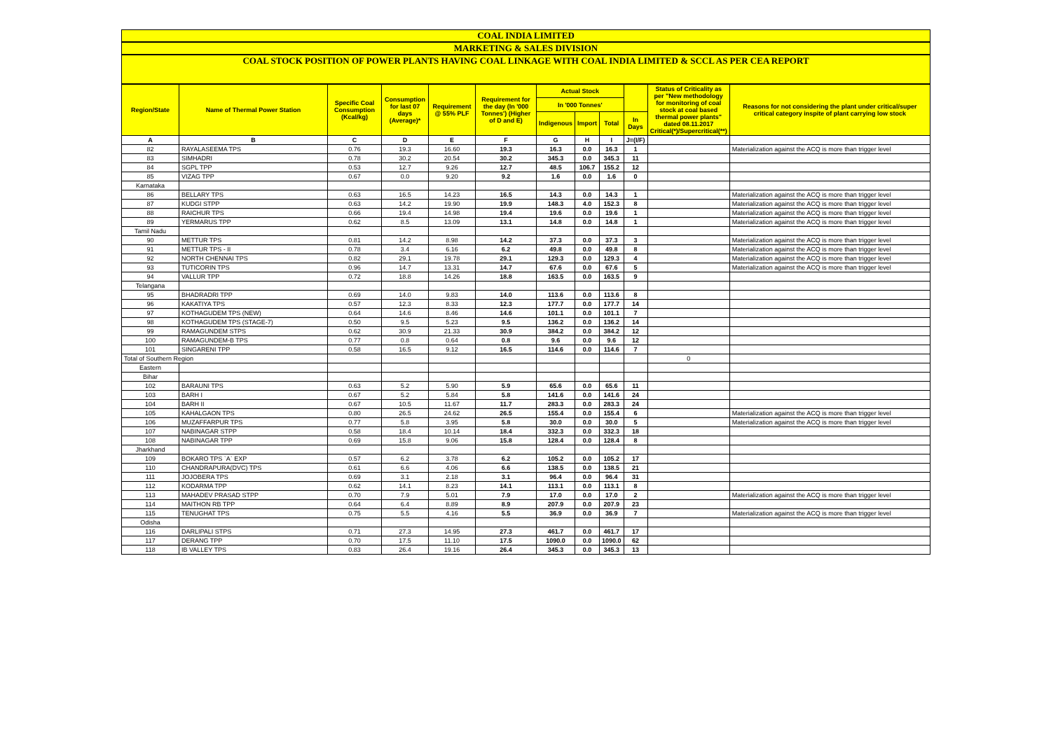COAL INDIA LIMITED
MARKETING & SALES DIVISION
COAL STOCK POSITION OF POWER PLANTS HAVING COAL LINKAGE WITH COAL INDIA LIMITED & SCCL AS PER CEA REPORT
| Region/State | Name of Thermal Power Station | Specific Coal Consumption (Kcal/kg) | Consumption for last 07 days (Average)* | Requirement @ 55% PLF | Requirement for the day (In '000 Tonnes') (Higher of D and E) | Actual Stock | | | | Status of Criticality as per "New methodology for monitoring of coal stock at coal based thermal power plants" dated 08.11.2017 Critical(*)/Supercritical(**) | Reasons for not considering the plant under critical/super critical category inspite of plant carrying low stock |
| --- | --- | --- | --- | --- | --- | --- | --- | --- | --- | --- | --- |
| | | | | | | In '000 Tonnes' | | | | | |
| | | | | | | Indigenous | Import | Total | In Days | | |
| A | B | C | D | E | F | G | H | I | J=(I/F) | | |
| 82 | RAYALASEEMA TPS | 0.76 | 19.3 | 16.60 | 19.3 | 16.3 | 0.0 | 16.3 | 1 | | Materialization against the ACQ is more than trigger level |
| 83 | SIMHADRI | 0.78 | 30.2 | 20.54 | 30.2 | 345.3 | 0.0 | 345.3 | 11 | | |
| 84 | SGPL TPP | 0.53 | 12.7 | 9.26 | 12.7 | 48.5 | 106.7 | 155.2 | 12 | | |
| 85 | VIZAG TPP | 0.67 | 0.0 | 9.20 | 9.2 | 1.6 | 0.0 | 1.6 | 0 | | |
| Karnataka | | | | | | | | | | | |
| 86 | BELLARY TPS | 0.63 | 16.5 | 14.23 | 16.5 | 14.3 | 0.0 | 14.3 | 1 | | Materialization against the ACQ is more than trigger level |
| 87 | KUDGI STPP | 0.63 | 14.2 | 19.90 | 19.9 | 148.3 | 4.0 | 152.3 | 8 | | Materialization against the ACQ is more than trigger level |
| 88 | RAICHUR TPS | 0.66 | 19.4 | 14.98 | 19.4 | 19.6 | 0.0 | 19.6 | 1 | | Materialization against the ACQ is more than trigger level |
| 89 | YERMARUS TPP | 0.62 | 8.5 | 13.09 | 13.1 | 14.8 | 0.0 | 14.8 | 1 | | Materialization against the ACQ is more than trigger level |
| Tamil Nadu | | | | | | | | | | | |
| 90 | METTUR TPS | 0.81 | 14.2 | 8.98 | 14.2 | 37.3 | 0.0 | 37.3 | 3 | | Materialization against the ACQ is more than trigger level |
| 91 | METTUR TPS - II | 0.78 | 3.4 | 6.16 | 6.2 | 49.8 | 0.0 | 49.8 | 8 | | Materialization against the ACQ is more than trigger level |
| 92 | NORTH CHENNAI TPS | 0.82 | 29.1 | 19.78 | 29.1 | 129.3 | 0.0 | 129.3 | 4 | | Materialization against the ACQ is more than trigger level |
| 93 | TUTICORIN TPS | 0.96 | 14.7 | 13.31 | 14.7 | 67.6 | 0.0 | 67.6 | 5 | | Materialization against the ACQ is more than trigger level |
| 94 | VALLUR TPP | 0.72 | 18.8 | 14.26 | 18.8 | 163.5 | 0.0 | 163.5 | 9 | | |
| Telangana | | | | | | | | | | | |
| 95 | BHADRADRI TPP | 0.69 | 14.0 | 9.83 | 14.0 | 113.6 | 0.0 | 113.6 | 8 | | |
| 96 | KAKATIYA TPS | 0.57 | 12.3 | 8.33 | 12.3 | 177.7 | 0.0 | 177.7 | 14 | | |
| 97 | KOTHAGUDEM TPS (NEW) | 0.64 | 14.6 | 8.46 | 14.6 | 101.1 | 0.0 | 101.1 | 7 | | |
| 98 | KOTHAGUDEM TPS (STAGE-7) | 0.50 | 9.5 | 5.23 | 9.5 | 136.2 | 0.0 | 136.2 | 14 | | |
| 99 | RAMAGUNDEM STPS | 0.62 | 30.9 | 21.33 | 30.9 | 384.2 | 0.0 | 384.2 | 12 | | |
| 100 | RAMAGUNDEM-B TPS | 0.77 | 0.8 | 0.64 | 0.8 | 9.6 | 0.0 | 9.6 | 12 | | |
| 101 | SINGARENI TPP | 0.58 | 16.5 | 9.12 | 16.5 | 114.6 | 0.0 | 114.6 | 7 | | |
| Total of Southern Region | | | | | | | | | | 0 | |
| Eastern | | | | | | | | | | | |
| Bihar | | | | | | | | | | | |
| 102 | BARAUNI TPS | 0.63 | 5.2 | 5.90 | 5.9 | 65.6 | 0.0 | 65.6 | 11 | | |
| 103 | BARH I | 0.67 | 5.2 | 5.84 | 5.8 | 141.6 | 0.0 | 141.6 | 24 | | |
| 104 | BARH II | 0.67 | 10.5 | 11.67 | 11.7 | 283.3 | 0.0 | 283.3 | 24 | | |
| 105 | KAHALGAON TPS | 0.80 | 26.5 | 24.62 | 26.5 | 155.4 | 0.0 | 155.4 | 6 | | Materialization against the ACQ is more than trigger level |
| 106 | MUZAFFARPUR TPS | 0.77 | 5.8 | 3.95 | 5.8 | 30.0 | 0.0 | 30.0 | 5 | | Materialization against the ACQ is more than trigger level |
| 107 | NABINAGAR STPP | 0.58 | 18.4 | 10.14 | 18.4 | 332.3 | 0.0 | 332.3 | 18 | | |
| 108 | NABINAGAR TPP | 0.69 | 15.8 | 9.06 | 15.8 | 128.4 | 0.0 | 128.4 | 8 | | |
| Jharkhand | | | | | | | | | | | |
| 109 | BOKARO TPS `A` EXP | 0.57 | 6.2 | 3.78 | 6.2 | 105.2 | 0.0 | 105.2 | 17 | | |
| 110 | CHANDRAPURA(DVC) TPS | 0.61 | 6.6 | 4.06 | 6.6 | 138.5 | 0.0 | 138.5 | 21 | | |
| 111 | JOJOBERA TPS | 0.69 | 3.1 | 2.18 | 3.1 | 96.4 | 0.0 | 96.4 | 31 | | |
| 112 | KODARMA TPP | 0.62 | 14.1 | 8.23 | 14.1 | 113.1 | 0.0 | 113.1 | 8 | | |
| 113 | MAHADEV PRASAD STPP | 0.70 | 7.9 | 5.01 | 7.9 | 17.0 | 0.0 | 17.0 | 2 | | Materialization against the ACQ is more than trigger level |
| 114 | MAITHON RB TPP | 0.64 | 6.4 | 8.89 | 8.9 | 207.9 | 0.0 | 207.9 | 23 | | |
| 115 | TENUGHAT TPS | 0.75 | 5.5 | 4.16 | 5.5 | 36.9 | 0.0 | 36.9 | 7 | | Materialization against the ACQ is more than trigger level |
| Odisha | | | | | | | | | | | |
| 116 | DARLIPALI STPS | 0.71 | 27.3 | 14.95 | 27.3 | 461.7 | 0.0 | 461.7 | 17 | | |
| 117 | DERANG TPP | 0.70 | 17.5 | 11.10 | 17.5 | 1090.0 | 0.0 | 1090.0 | 62 | | |
| 118 | IB VALLEY TPS | 0.83 | 26.4 | 19.16 | 26.4 | 345.3 | 0.0 | 345.3 | 13 | | |